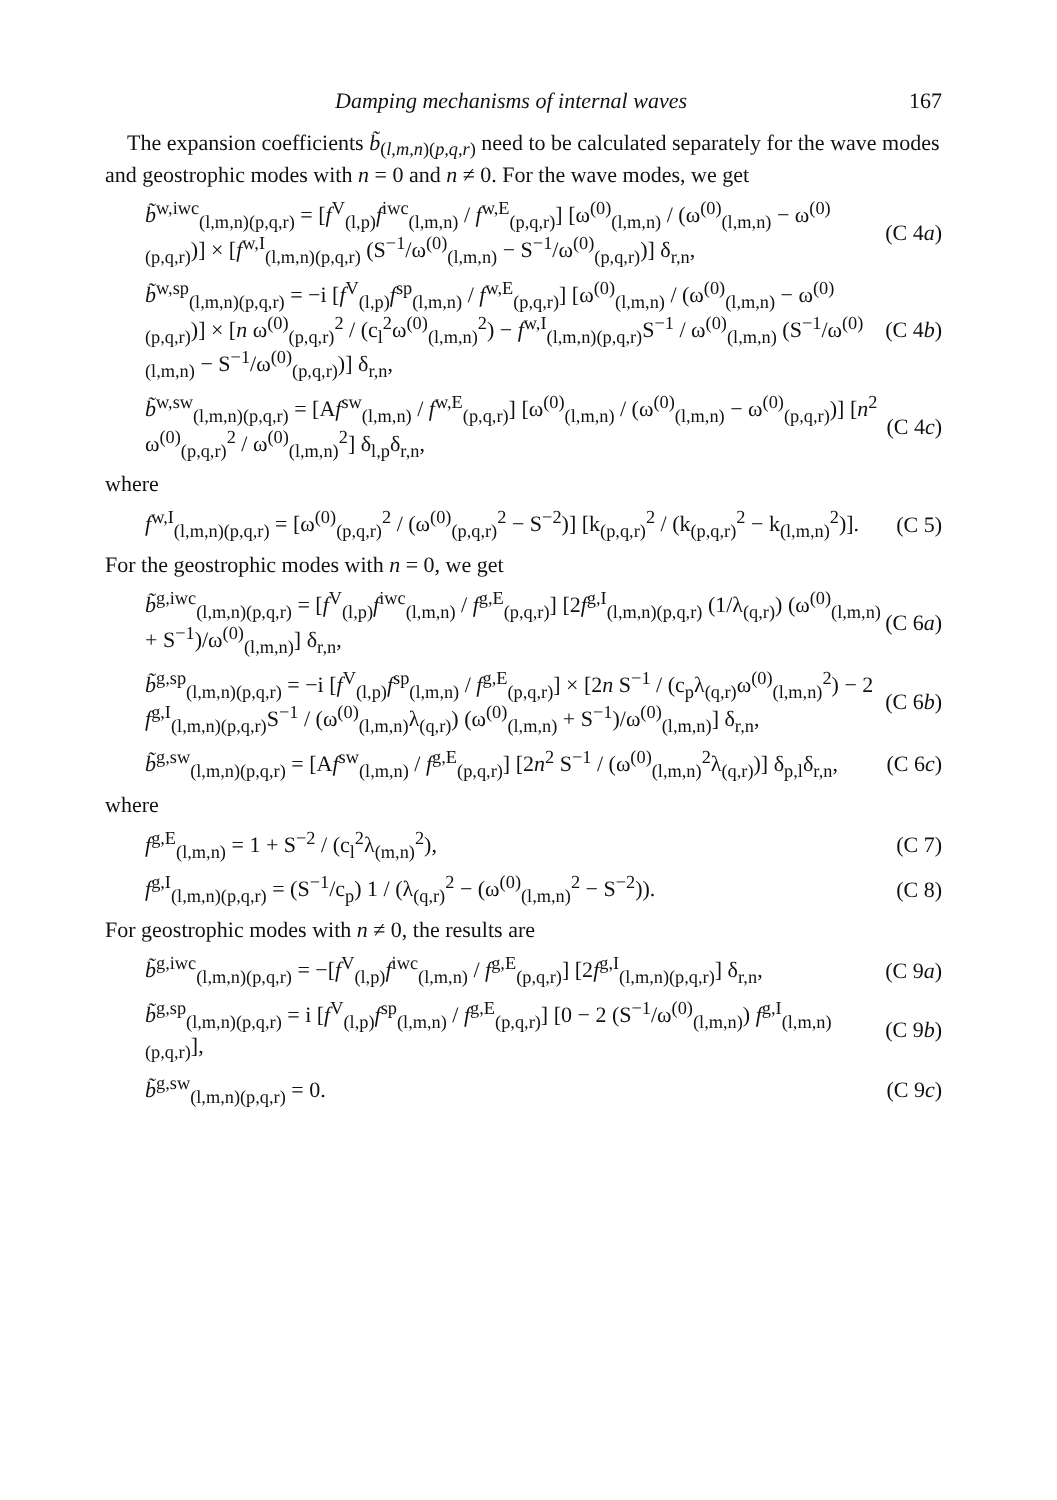Damping mechanisms of internal waves 167
The expansion coefficients b̃<sub>(l,m,n)(p,q,r)</sub> need to be calculated separately for the wave modes and geostrophic modes with n = 0 and n ≠ 0. For the wave modes, we get
b̃<sup>w,iwc</sup><sub>(l,m,n)(p,q,r)</sub> = [f<sup>V</sup><sub>(l,p)</sub>f<sup>iwc</sup><sub>(l,m,n)</sub> / f<sup>w,E</sup><sub>(p,q,r)</sub>] [ω<sup>(0)</sup><sub>(l,m,n)</sub> / (ω<sup>(0)</sup><sub>(l,m,n)</sub> − ω<sup>(0)</sup><sub>(p,q,r)</sub>)] × [f<sup>w,I</sup><sub>(l,m,n)(p,q,r)</sub> (S<sup>−1</sup>/ω<sup>(0)</sup><sub>(l,m,n)</sub> − S<sup>−1</sup>/ω<sup>(0)</sup><sub>(p,q,r)</sub>)] δ<sub>r,n</sub>, (C 4a)
b̃<sup>w,sp</sup><sub>(l,m,n)(p,q,r)</sub> = −i [f<sup>V</sup><sub>(l,p)</sub>f<sup>sp</sup><sub>(l,m,n)</sub> / f<sup>w,E</sup><sub>(p,q,r)</sub>] [ω<sup>(0)</sup><sub>(l,m,n)</sub> / (ω<sup>(0)</sup><sub>(l,m,n)</sub> − ω<sup>(0)</sup><sub>(p,q,r)</sub>)] × [n ω<sup>(0)</sup><sub>(p,q,r)</sub><sup>2</sup> / (c<sub>l</sub><sup>2</sup>ω<sup>(0)</sup><sub>(l,m,n)</sub><sup>2</sup>) − f<sup>w,I</sup><sub>(l,m,n)(p,q,r)</sub>S<sup>−1</sup> / ω<sup>(0)</sup><sub>(l,m,n)</sub> (S<sup>−1</sup>/ω<sup>(0)</sup><sub>(l,m,n)</sub> − S<sup>−1</sup>/ω<sup>(0)</sup><sub>(p,q,r)</sub>)] δ<sub>r,n</sub>, (C 4b)
b̃<sup>w,sw</sup><sub>(l,m,n)(p,q,r)</sub> = [Af<sup>sw</sup><sub>(l,m,n)</sub> / f<sup>w,E</sup><sub>(p,q,r)</sub>] [ω<sup>(0)</sup><sub>(l,m,n)</sub> / (ω<sup>(0)</sup><sub>(l,m,n)</sub> − ω<sup>(0)</sup><sub>(p,q,r)</sub>)] [n<sup>2</sup> ω<sup>(0)</sup><sub>(p,q,r)</sub><sup>2</sup> / ω<sup>(0)</sup><sub>(l,m,n)</sub><sup>2</sup>] δ<sub>l,p</sub>δ<sub>r,n</sub>, (C 4c)
where
f<sup>w,I</sup><sub>(l,m,n)(p,q,r)</sub> = [ω<sup>(0)</sup><sub>(p,q,r)</sub><sup>2</sup> / (ω<sup>(0)</sup><sub>(p,q,r)</sub><sup>2</sup> − S<sup>−2</sup>)] [k<sub>(p,q,r)</sub><sup>2</sup> / (k<sub>(p,q,r)</sub><sup>2</sup> − k<sub>(l,m,n)</sub><sup>2</sup>)]. (C 5)
For the geostrophic modes with n = 0, we get
b̃<sup>g,iwc</sup><sub>(l,m,n)(p,q,r)</sub> = [f<sup>V</sup><sub>(l,p)</sub>f<sup>iwc</sup><sub>(l,m,n)</sub> / f<sup>g,E</sup><sub>(p,q,r)</sub>] [2f<sup>g,I</sup><sub>(l,m,n)(p,q,r)</sub> (1/λ<sub>(q,r)</sub>) (ω<sup>(0)</sup><sub>(l,m,n)</sub> + S<sup>−1</sup>)/ω<sup>(0)</sup><sub>(l,m,n)</sub>] δ<sub>r,n</sub>, (C 6a)
b̃<sup>g,sp</sup><sub>(l,m,n)(p,q,r)</sub> = −i [f<sup>V</sup><sub>(l,p)</sub>f<sup>sp</sup><sub>(l,m,n)</sub> / f<sup>g,E</sup><sub>(p,q,r)</sub>] × [2n S<sup>−1</sup> / (c<sub>p</sub>λ<sub>(q,r)</sub>ω<sup>(0)</sup><sub>(l,m,n)</sub><sup>2</sup>) − 2 f<sup>g,I</sup><sub>(l,m,n)(p,q,r)</sub>S<sup>−1</sup> / (ω<sup>(0)</sup><sub>(l,m,n)</sub>λ<sub>(q,r)</sub>) (ω<sup>(0)</sup><sub>(l,m,n)</sub> + S<sup>−1</sup>)/ω<sup>(0)</sup><sub>(l,m,n)</sub>] δ<sub>r,n</sub>, (C 6b)
b̃<sup>g,sw</sup><sub>(l,m,n)(p,q,r)</sub> = [Af<sup>sw</sup><sub>(l,m,n)</sub> / f<sup>g,E</sup><sub>(p,q,r)</sub>] [2n<sup>2</sup> S<sup>−1</sup> / (ω<sup>(0)</sup><sub>(l,m,n)</sub><sup>2</sup>λ<sub>(q,r)</sub>)] δ<sub>p,l</sub>δ<sub>r,n</sub>, (C 6c)
where
f<sup>g,E</sup><sub>(l,m,n)</sub> = 1 + S<sup>−2</sup> / (c<sub>l</sub><sup>2</sup>λ<sub>(m,n)</sub><sup>2</sup>), (C 7)
f<sup>g,I</sup><sub>(l,m,n)(p,q,r)</sub> = (S<sup>−1</sup>/c<sub>p</sub>) 1 / (λ<sub>(q,r)</sub><sup>2</sup> − (ω<sup>(0)</sup><sub>(l,m,n)</sub><sup>2</sup> − S<sup>−2</sup>)). (C 8)
For geostrophic modes with n ≠ 0, the results are
b̃<sup>g,iwc</sup><sub>(l,m,n)(p,q,r)</sub> = −[f<sup>V</sup><sub>(l,p)</sub>f<sup>iwc</sup><sub>(l,m,n)</sub> / f<sup>g,E</sup><sub>(p,q,r)</sub>] [2f<sup>g,I</sup><sub>(l,m,n)(p,q,r)</sub>] δ<sub>r,n</sub>, (C 9a)
b̃<sup>g,sp</sup><sub>(l,m,n)(p,q,r)</sub> = i [f<sup>V</sup><sub>(l,p)</sub>f<sup>sp</sup><sub>(l,m,n)</sub> / f<sup>g,E</sup><sub>(p,q,r)</sub>] [0 − 2 (S<sup>−1</sup>/ω<sup>(0)</sup><sub>(l,m,n)</sub>) f<sup>g,I</sup><sub>(l,m,n)(p,q,r)</sub>], (C 9b)
b̃<sup>g,sw</sup><sub>(l,m,n)(p,q,r)</sub> = 0. (C 9c)